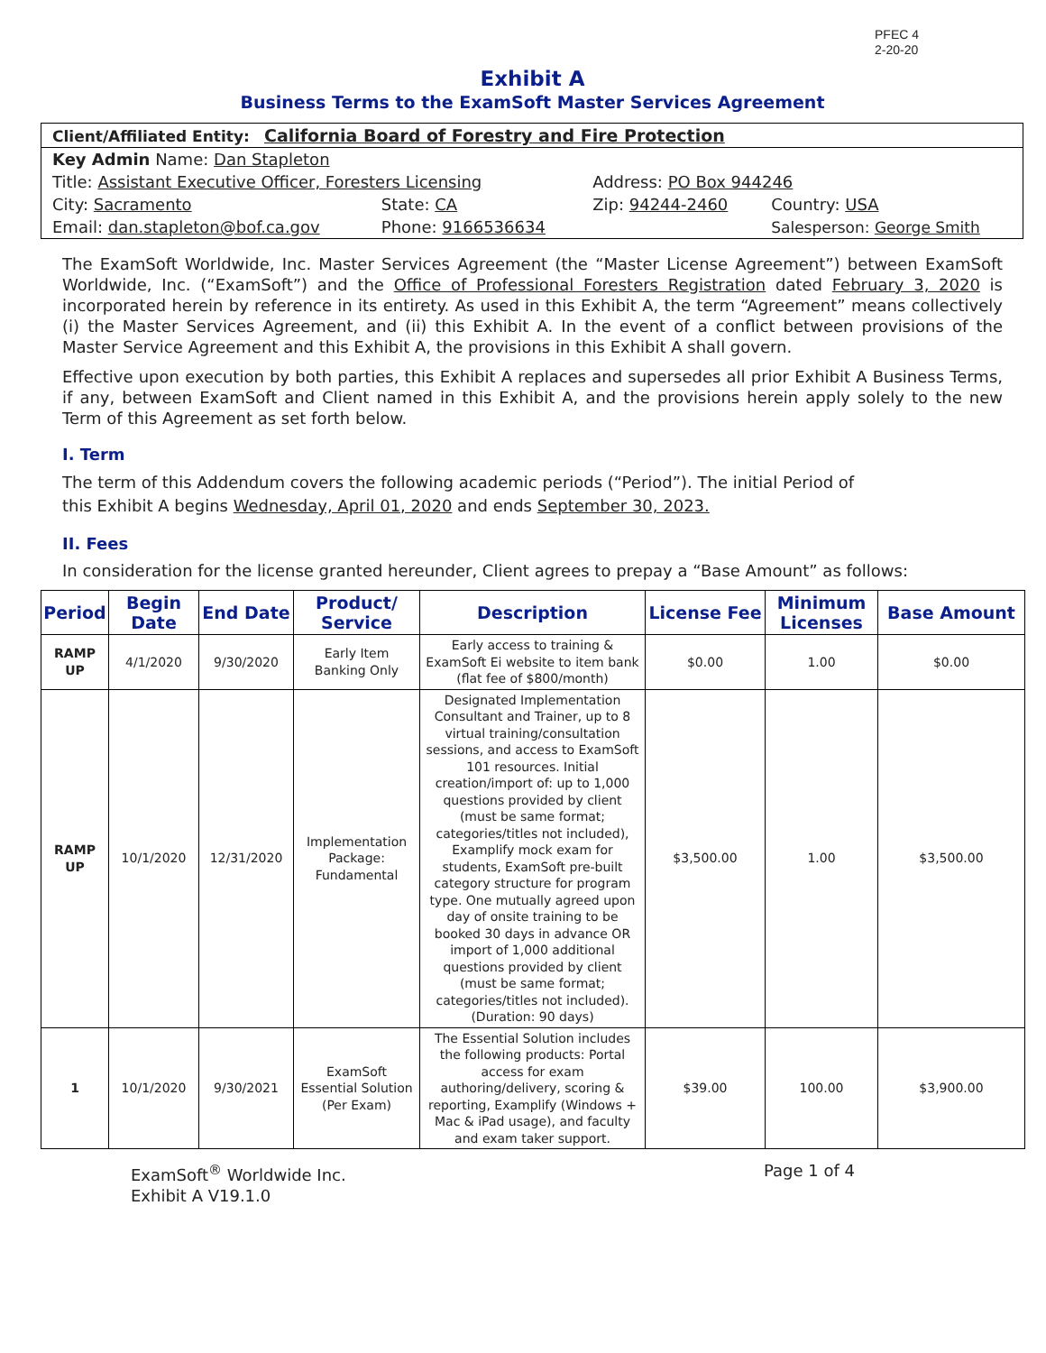PFEC 4
2-20-20
Exhibit A
Business Terms to the ExamSoft Master Services Agreement
| Client/Affiliated Entity: California Board of Forestry and Fire Protection | | | |
| Key Admin Name: Dan Stapleton | | | |
| Title: Assistant Executive Officer, Foresters Licensing | | Address: PO Box 944246 | |
| City: Sacramento | State: CA | Zip: 94244-2460 | Country: USA |
| Email: dan.stapleton@bof.ca.gov | Phone: 9166536634 | | Salesperson: George Smith |
The ExamSoft Worldwide, Inc. Master Services Agreement (the “Master License Agreement”) between ExamSoft Worldwide, Inc. (“ExamSoft”) and the Office of Professional Foresters Registration dated February 3, 2020 is incorporated herein by reference in its entirety. As used in this Exhibit A, the term “Agreement” means collectively (i) the Master Services Agreement, and (ii) this Exhibit A. In the event of a conflict between provisions of the Master Service Agreement and this Exhibit A, the provisions in this Exhibit A shall govern.
Effective upon execution by both parties, this Exhibit A replaces and supersedes all prior Exhibit A Business Terms, if any, between ExamSoft and Client named in this Exhibit A, and the provisions herein apply solely to the new Term of this Agreement as set forth below.
I. Term
The term of this Addendum covers the following academic periods (“Period”). The initial Period of
this Exhibit A begins Wednesday, April 01, 2020 and ends September 30, 2023.
II. Fees
In consideration for the license granted hereunder, Client agrees to prepay a “Base Amount” as follows:
| Period | Begin Date | End Date | Product/ Service | Description | License Fee | Minimum Licenses | Base Amount |
| --- | --- | --- | --- | --- | --- | --- | --- |
| RAMP UP | 4/1/2020 | 9/30/2020 | Early Item Banking Only | Early access to training & ExamSoft Ei website to item bank (flat fee of $800/month) | $0.00 | 1.00 | $0.00 |
| RAMP UP | 10/1/2020 | 12/31/2020 | Implementation Package: Fundamental | Designated Implementation Consultant and Trainer, up to 8 virtual training/consultation sessions, and access to ExamSoft 101 resources. Initial creation/import of: up to 1,000 questions provided by client (must be same format; categories/titles not included), Examplify mock exam for students, ExamSoft pre-built category structure for program type. One mutually agreed upon day of onsite training to be booked 30 days in advance OR import of 1,000 additional questions provided by client (must be same format; categories/titles not included). (Duration: 90 days) | $3,500.00 | 1.00 | $3,500.00 |
| 1 | 10/1/2020 | 9/30/2021 | ExamSoft Essential Solution (Per Exam) | The Essential Solution includes the following products: Portal access for exam authoring/delivery, scoring & reporting, Examplify (Windows + Mac & iPad usage), and faculty and exam taker support. | $39.00 | 100.00 | $3,900.00 |
ExamSoft<sup>®</sup> Worldwide Inc.
Exhibit A V19.1.0
Page 1 of 4